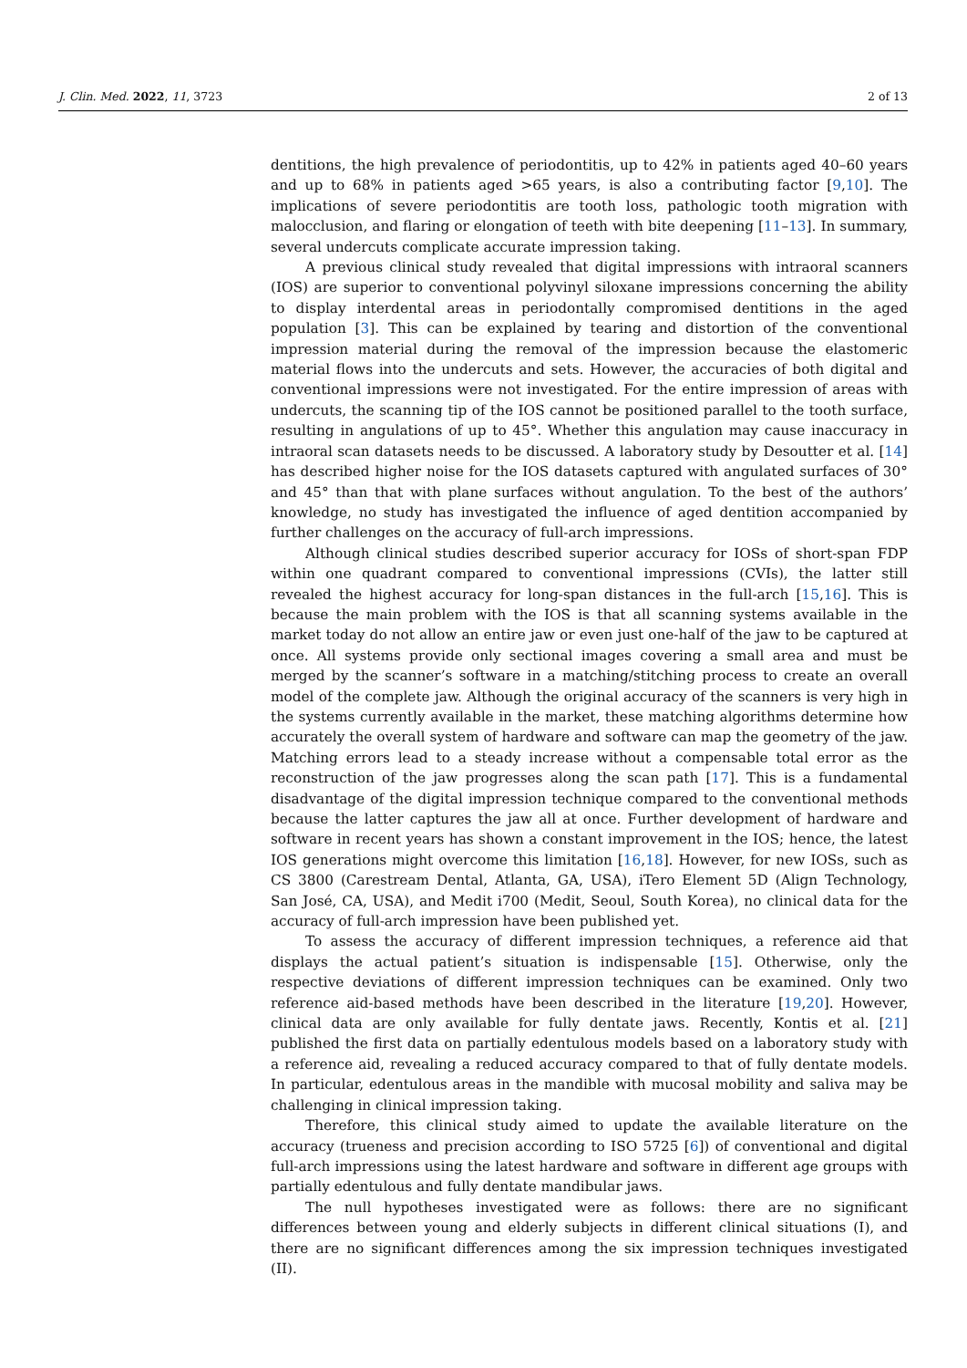J. Clin. Med. 2022, 11, 3723 2 of 13
dentitions, the high prevalence of periodontitis, up to 42% in patients aged 40–60 years and up to 68% in patients aged >65 years, is also a contributing factor [9,10]. The implications of severe periodontitis are tooth loss, pathologic tooth migration with malocclusion, and flaring or elongation of teeth with bite deepening [11–13]. In summary, several undercuts complicate accurate impression taking.
A previous clinical study revealed that digital impressions with intraoral scanners (IOS) are superior to conventional polyvinyl siloxane impressions concerning the ability to display interdental areas in periodontally compromised dentitions in the aged population [3]. This can be explained by tearing and distortion of the conventional impression material during the removal of the impression because the elastomeric material flows into the undercuts and sets. However, the accuracies of both digital and conventional impressions were not investigated. For the entire impression of areas with undercuts, the scanning tip of the IOS cannot be positioned parallel to the tooth surface, resulting in angulations of up to 45°. Whether this angulation may cause inaccuracy in intraoral scan datasets needs to be discussed. A laboratory study by Desoutter et al. [14] has described higher noise for the IOS datasets captured with angulated surfaces of 30° and 45° than that with plane surfaces without angulation. To the best of the authors’ knowledge, no study has investigated the influence of aged dentition accompanied by further challenges on the accuracy of full-arch impressions.
Although clinical studies described superior accuracy for IOSs of short-span FDP within one quadrant compared to conventional impressions (CVIs), the latter still revealed the highest accuracy for long-span distances in the full-arch [15,16]. This is because the main problem with the IOS is that all scanning systems available in the market today do not allow an entire jaw or even just one-half of the jaw to be captured at once. All systems provide only sectional images covering a small area and must be merged by the scanner’s software in a matching/stitching process to create an overall model of the complete jaw. Although the original accuracy of the scanners is very high in the systems currently available in the market, these matching algorithms determine how accurately the overall system of hardware and software can map the geometry of the jaw. Matching errors lead to a steady increase without a compensable total error as the reconstruction of the jaw progresses along the scan path [17]. This is a fundamental disadvantage of the digital impression technique compared to the conventional methods because the latter captures the jaw all at once. Further development of hardware and software in recent years has shown a constant improvement in the IOS; hence, the latest IOS generations might overcome this limitation [16,18]. However, for new IOSs, such as CS 3800 (Carestream Dental, Atlanta, GA, USA), iTero Element 5D (Align Technology, San José, CA, USA), and Medit i700 (Medit, Seoul, South Korea), no clinical data for the accuracy of full-arch impression have been published yet.
To assess the accuracy of different impression techniques, a reference aid that displays the actual patient’s situation is indispensable [15]. Otherwise, only the respective deviations of different impression techniques can be examined. Only two reference aid-based methods have been described in the literature [19,20]. However, clinical data are only available for fully dentate jaws. Recently, Kontis et al. [21] published the first data on partially edentulous models based on a laboratory study with a reference aid, revealing a reduced accuracy compared to that of fully dentate models. In particular, edentulous areas in the mandible with mucosal mobility and saliva may be challenging in clinical impression taking.
Therefore, this clinical study aimed to update the available literature on the accuracy (trueness and precision according to ISO 5725 [6]) of conventional and digital full-arch impressions using the latest hardware and software in different age groups with partially edentulous and fully dentate mandibular jaws.
The null hypotheses investigated were as follows: there are no significant differences between young and elderly subjects in different clinical situations (I), and there are no significant differences among the six impression techniques investigated (II).